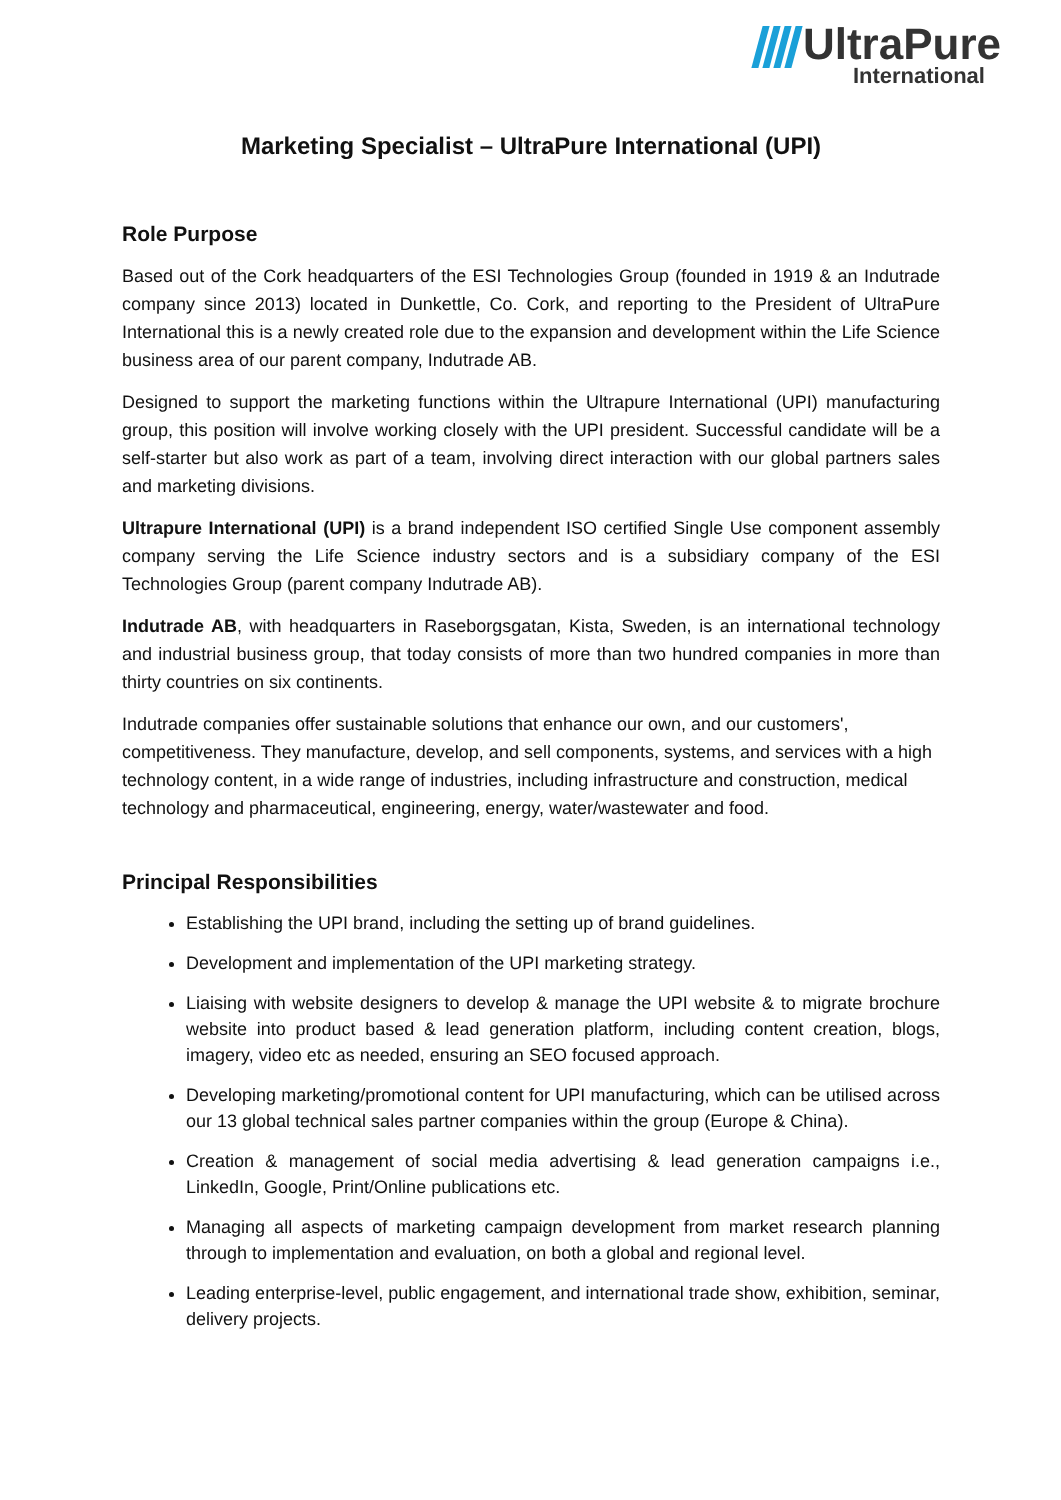UltraPure
International
Marketing Specialist – UltraPure International (UPI)
Role Purpose
Based out of the Cork headquarters of the ESI Technologies Group (founded in 1919 & an Indutrade company since 2013) located in Dunkettle, Co. Cork, and reporting to the President of UltraPure International this is a newly created role due to the expansion and development within the Life Science business area of our parent company, Indutrade AB.
Designed to support the marketing functions within the Ultrapure International (UPI) manufacturing group, this position will involve working closely with the UPI president. Successful candidate will be a self-starter but also work as part of a team, involving direct interaction with our global partners sales and marketing divisions.
Ultrapure International (UPI) is a brand independent ISO certified Single Use component assembly company serving the Life Science industry sectors and is a subsidiary company of the ESI Technologies Group (parent company Indutrade AB).
Indutrade AB, with headquarters in Raseborgsgatan, Kista, Sweden, is an international technology and industrial business group, that today consists of more than two hundred companies in more than thirty countries on six continents.
Indutrade companies offer sustainable solutions that enhance our own, and our customers', competitiveness. They manufacture, develop, and sell components, systems, and services with a high technology content, in a wide range of industries, including infrastructure and construction, medical technology and pharmaceutical, engineering, energy, water/wastewater and food.
Principal Responsibilities
Establishing the UPI brand, including the setting up of brand guidelines.
Development and implementation of the UPI marketing strategy.
Liaising with website designers to develop & manage the UPI website & to migrate brochure website into product based & lead generation platform, including content creation, blogs, imagery, video etc as needed, ensuring an SEO focused approach.
Developing marketing/promotional content for UPI manufacturing, which can be utilised across our 13 global technical sales partner companies within the group (Europe & China).
Creation & management of social media advertising & lead generation campaigns i.e., LinkedIn, Google, Print/Online publications etc.
Managing all aspects of marketing campaign development from market research planning through to implementation and evaluation, on both a global and regional level.
Leading enterprise-level, public engagement, and international trade show, exhibition, seminar, delivery projects.